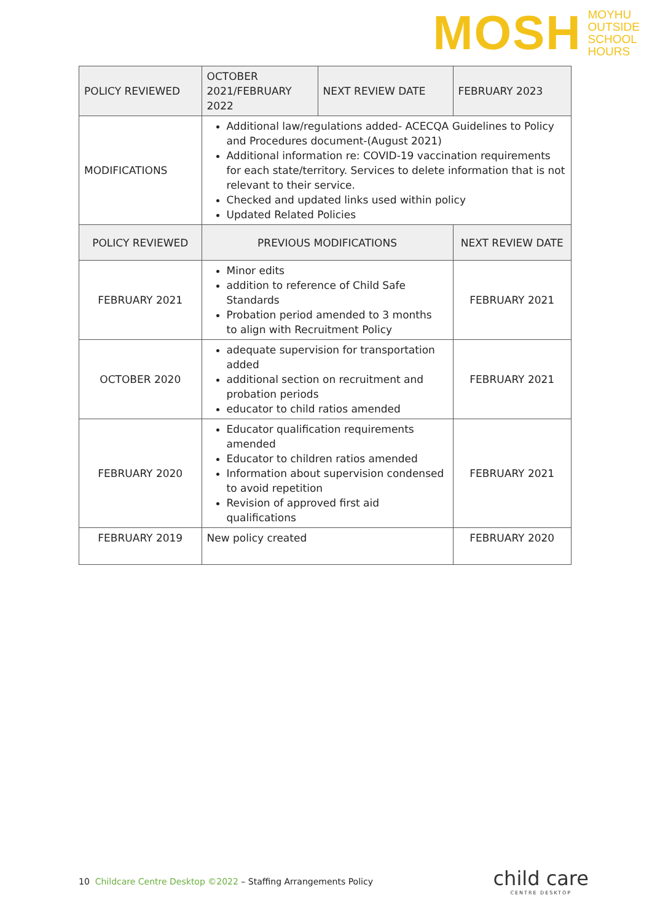MOSH
MOYHU
OUTSIDE
SCHOOL
HOURS
| POLICY REVIEWED | OCTOBER 2021/FEBRUARY 2022 | NEXT REVIEW DATE | FEBRUARY 2023 |
| MODIFICATIONS | Additional law/regulations added- ACECQA Guidelines to Policy and Procedures document-(August 2021) Additional information re: COVID-19 vaccination requirements for each state/territory. Services to delete information that is not relevant to their service. Checked and updated links used within policy Updated Related Policies | | |
| POLICY REVIEWED | PREVIOUS MODIFICATIONS | | NEXT REVIEW DATE |
| FEBRUARY 2021 | Minor edits addition to reference of Child Safe Standards Probation period amended to 3 months to align with Recruitment Policy | | FEBRUARY 2021 |
| OCTOBER 2020 | adequate supervision for transportation added additional section on recruitment and probation periods educator to child ratios amended | | FEBRUARY 2021 |
| FEBRUARY 2020 | Educator qualification requirements amended Educator to children ratios amended Information about supervision condensed to avoid repetition Revision of approved first aid qualifications | | FEBRUARY 2021 |
| FEBRUARY 2019 | New policy created | | FEBRUARY 2020 |
10 Childcare Centre Desktop ©2022 – Staffing Arrangements Policy
child care
CENTRE DESKTOP